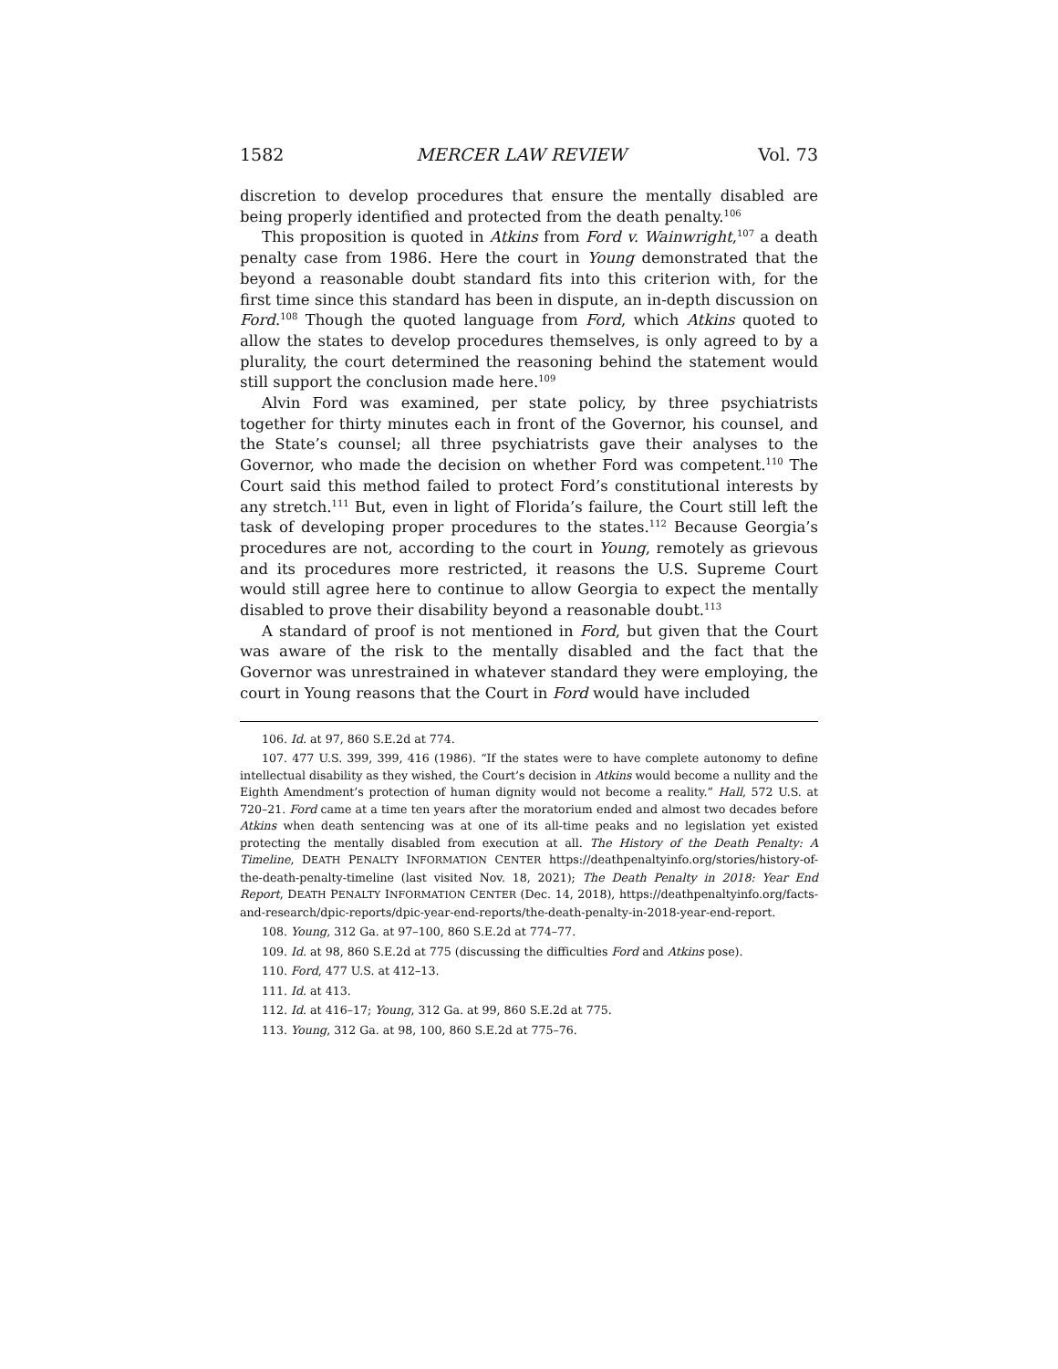1582 MERCER LAW REVIEW Vol. 73
discretion to develop procedures that ensure the mentally disabled are being properly identified and protected from the death penalty.<sup>106</sup>
This proposition is quoted in Atkins from Ford v. Wainwright,<sup>107</sup> a death penalty case from 1986. Here the court in Young demonstrated that the beyond a reasonable doubt standard fits into this criterion with, for the first time since this standard has been in dispute, an in-depth discussion on Ford.<sup>108</sup> Though the quoted language from Ford, which Atkins quoted to allow the states to develop procedures themselves, is only agreed to by a plurality, the court determined the reasoning behind the statement would still support the conclusion made here.<sup>109</sup>
Alvin Ford was examined, per state policy, by three psychiatrists together for thirty minutes each in front of the Governor, his counsel, and the State’s counsel; all three psychiatrists gave their analyses to the Governor, who made the decision on whether Ford was competent.<sup>110</sup> The Court said this method failed to protect Ford’s constitutional interests by any stretch.<sup>111</sup> But, even in light of Florida’s failure, the Court still left the task of developing proper procedures to the states.<sup>112</sup> Because Georgia’s procedures are not, according to the court in Young, remotely as grievous and its procedures more restricted, it reasons the U.S. Supreme Court would still agree here to continue to allow Georgia to expect the mentally disabled to prove their disability beyond a reasonable doubt.<sup>113</sup>
A standard of proof is not mentioned in Ford, but given that the Court was aware of the risk to the mentally disabled and the fact that the Governor was unrestrained in whatever standard they were employing, the court in Young reasons that the Court in Ford would have included
106. Id. at 97, 860 S.E.2d at 774.
107. 477 U.S. 399, 399, 416 (1986). “If the states were to have complete autonomy to define intellectual disability as they wished, the Court’s decision in Atkins would become a nullity and the Eighth Amendment’s protection of human dignity would not become a reality.” Hall, 572 U.S. at 720–21. Ford came at a time ten years after the moratorium ended and almost two decades before Atkins when death sentencing was at one of its all-time peaks and no legislation yet existed protecting the mentally disabled from execution at all. The History of the Death Penalty: A Timeline, DEATH PENALTY INFORMATION CENTER https://deathpenaltyinfo.org/stories/history-of-the-death-penalty-timeline (last visited Nov. 18, 2021); The Death Penalty in 2018: Year End Report, DEATH PENALTY INFORMATION CENTER (Dec. 14, 2018), https://deathpenaltyinfo.org/facts-and-research/dpic-reports/dpic-year-end-reports/the-death-penalty-in-2018-year-end-report.
108. Young, 312 Ga. at 97–100, 860 S.E.2d at 774–77.
109. Id. at 98, 860 S.E.2d at 775 (discussing the difficulties Ford and Atkins pose).
110. Ford, 477 U.S. at 412–13.
111. Id. at 413.
112. Id. at 416–17; Young, 312 Ga. at 99, 860 S.E.2d at 775.
113. Young, 312 Ga. at 98, 100, 860 S.E.2d at 775–76.